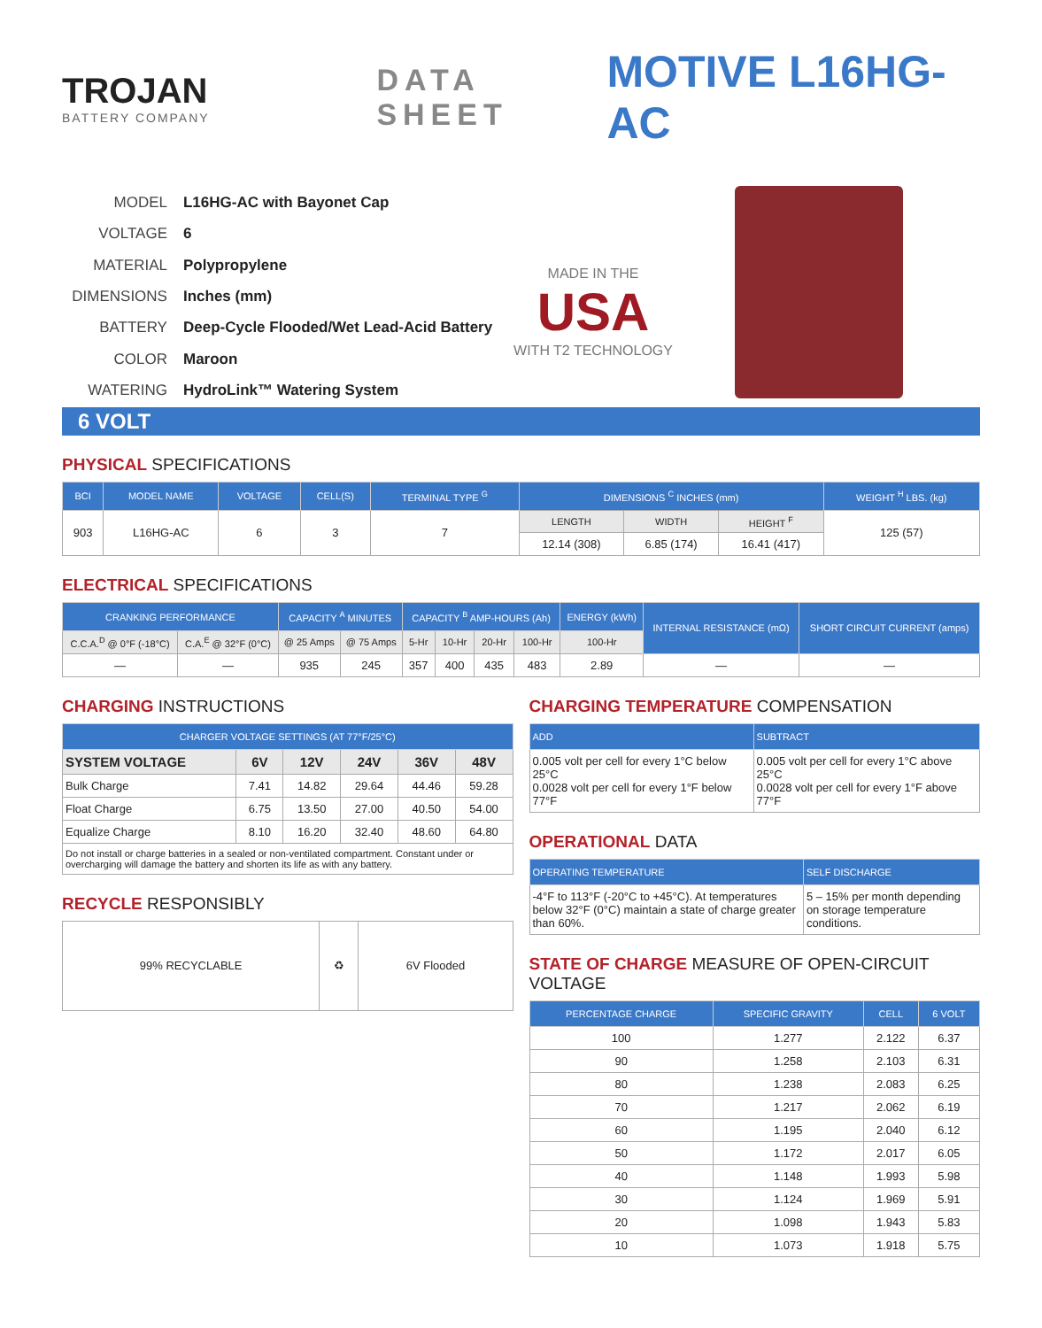TROJAN
BATTERY COMPANY
DATA SHEET
MOTIVE L16HG-AC
| MODEL | L16HG-AC with Bayonet Cap |
| VOLTAGE | 6 |
| MATERIAL | Polypropylene |
| DIMENSIONS | Inches (mm) |
| BATTERY | Deep-Cycle Flooded/Wet Lead-Acid Battery |
| COLOR | Maroon |
| WATERING | HydroLink™ Watering System |
MADE IN THE
USA
WITH T2 TECHNOLOGY
6 VOLT
PHYSICAL SPECIFICATIONS
| BCI | MODEL NAME | VOLTAGE | CELL(S) | TERMINAL TYPE <sup>G</sup> | DIMENSIONS <sup>C</sup> INCHES (mm) | | | WEIGHT <sup>H</sup> LBS. (kg) |
| --- | --- | --- | --- | --- | --- | --- | --- | --- |
| 903 | L16HG-AC | 6 | 3 | 7 | LENGTH | WIDTH | HEIGHT <sup>F</sup> | 125 (57) |
| | | | | | 12.14 (308) | 6.85 (174) | 16.41 (417) | |
ELECTRICAL SPECIFICATIONS
| CRANKING PERFORMANCE | | CAPACITY <sup>A</sup> MINUTES | | CAPACITY <sup>B</sup> AMP-HOURS (Ah) | | | | ENERGY (kWh) | INTERNAL RESISTANCE (mΩ) | SHORT CIRCUIT CURRENT (amps) |
| --- | --- | --- | --- | --- | --- | --- | --- | --- | --- | --- |
| C.C.A.<sup>D</sup> @ 0°F (-18°C) | C.A.<sup>E</sup> @ 32°F (0°C) | @ 25 Amps | @ 75 Amps | 5-Hr | 10-Hr | 20-Hr | 100-Hr | 100-Hr | | |
| — | — | 935 | 245 | 357 | 400 | 435 | 483 | 2.89 | — | — |
CHARGING INSTRUCTIONS
| CHARGER VOLTAGE SETTINGS (AT 77°F/25°C) | | | | | |
| --- | --- | --- | --- | --- | --- |
| SYSTEM VOLTAGE | 6V | 12V | 24V | 36V | 48V |
| Bulk Charge | 7.41 | 14.82 | 29.64 | 44.46 | 59.28 |
| Float Charge | 6.75 | 13.50 | 27.00 | 40.50 | 54.00 |
| Equalize Charge | 8.10 | 16.20 | 32.40 | 48.60 | 64.80 |
| Do not install or charge batteries in a sealed or non-ventilated compartment. Constant under or overcharging will damage the battery and shorten its life as with any battery. | | | | | |
RECYCLE RESPONSIBLY
| 99% RECYCLABLE | ♻ | 6V Flooded |
CHARGING TEMPERATURE COMPENSATION
| ADD | SUBTRACT |
| --- | --- |
| 0.005 volt per cell for every 1°C below 25°C 0.0028 volt per cell for every 1°F below 77°F | 0.005 volt per cell for every 1°C above 25°C 0.0028 volt per cell for every 1°F above 77°F |
OPERATIONAL DATA
| OPERATING TEMPERATURE | SELF DISCHARGE |
| --- | --- |
| -4°F to 113°F (-20°C to +45°C). At temperatures below 32°F (0°C) maintain a state of charge greater than 60%. | 5 – 15% per month depending on storage temperature conditions. |
STATE OF CHARGE MEASURE OF OPEN-CIRCUIT VOLTAGE
| PERCENTAGE CHARGE | SPECIFIC GRAVITY | CELL | 6 VOLT |
| --- | --- | --- | --- |
| 100 | 1.277 | 2.122 | 6.37 |
| 90 | 1.258 | 2.103 | 6.31 |
| 80 | 1.238 | 2.083 | 6.25 |
| 70 | 1.217 | 2.062 | 6.19 |
| 60 | 1.195 | 2.040 | 6.12 |
| 50 | 1.172 | 2.017 | 6.05 |
| 40 | 1.148 | 1.993 | 5.98 |
| 30 | 1.124 | 1.969 | 5.91 |
| 20 | 1.098 | 1.943 | 5.83 |
| 10 | 1.073 | 1.918 | 5.75 |